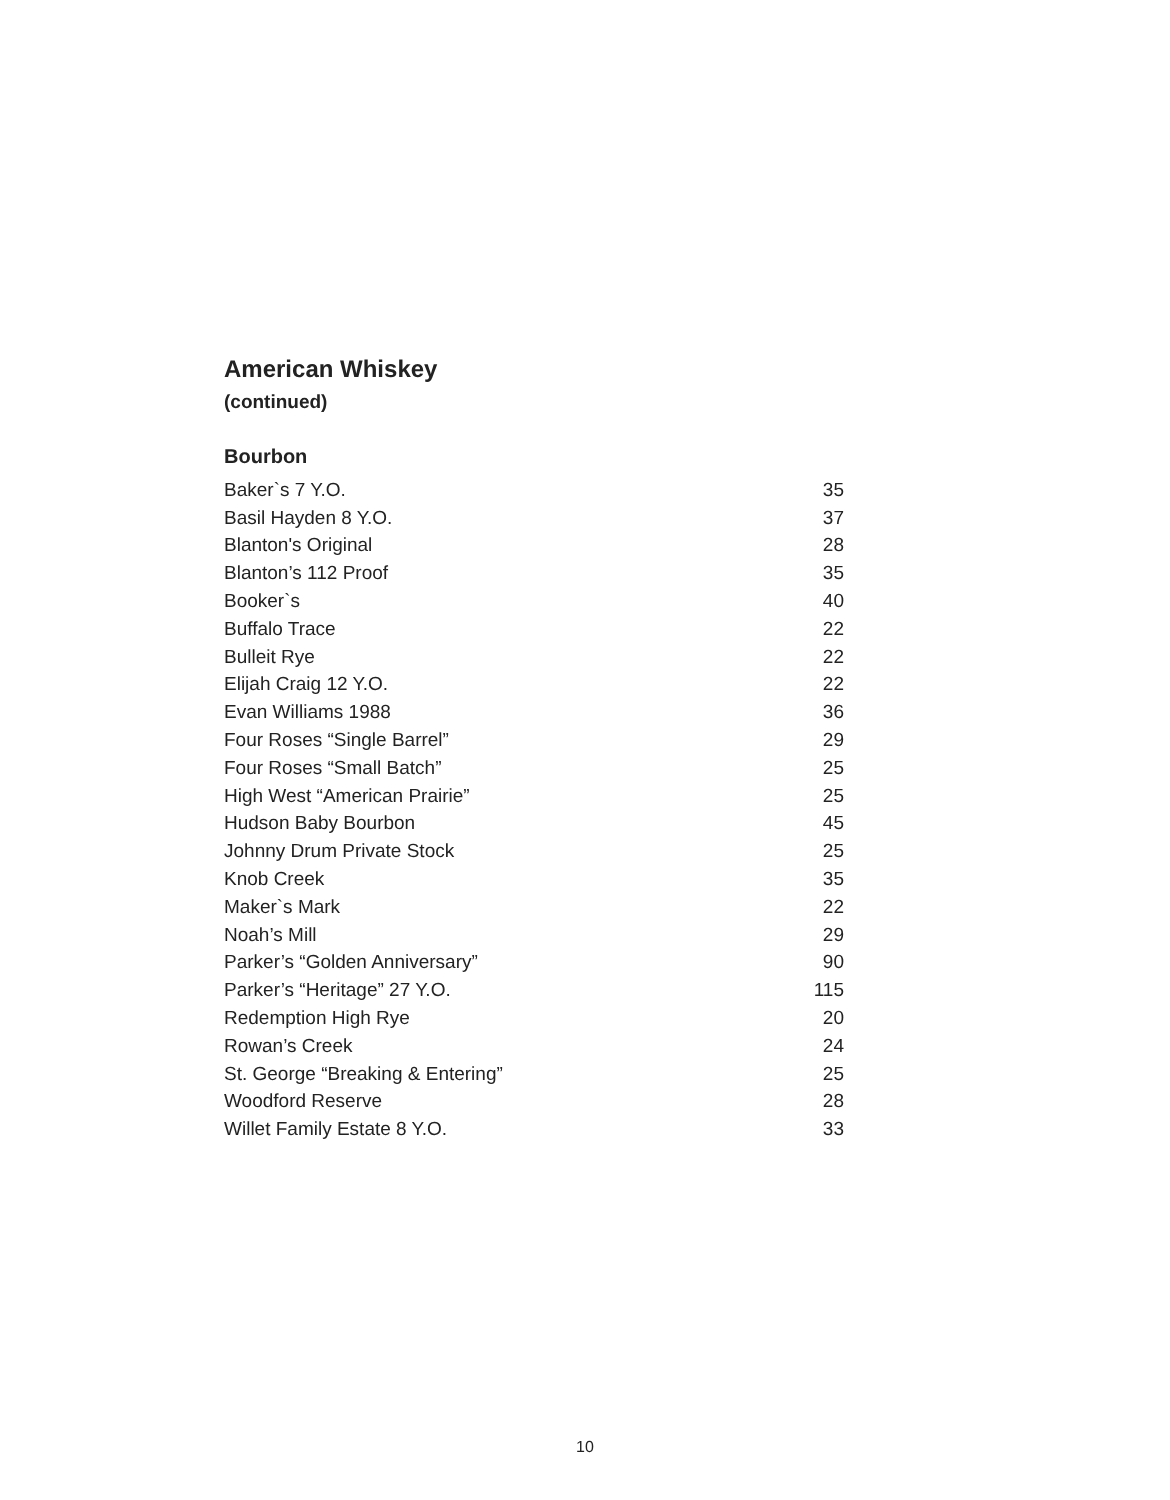American Whiskey
(continued)
Bourbon
| Baker`s 7 Y.O. | 35 |
| Basil Hayden 8 Y.O. | 37 |
| Blanton's Original | 28 |
| Blanton’s 112 Proof | 35 |
| Booker`s | 40 |
| Buffalo Trace | 22 |
| Bulleit Rye | 22 |
| Elijah Craig 12 Y.O. | 22 |
| Evan Williams 1988 | 36 |
| Four Roses “Single Barrel” | 29 |
| Four Roses “Small Batch” | 25 |
| High West “American Prairie” | 25 |
| Hudson Baby Bourbon | 45 |
| Johnny Drum Private Stock | 25 |
| Knob Creek | 35 |
| Maker`s Mark | 22 |
| Noah’s Mill | 29 |
| Parker’s “Golden Anniversary” | 90 |
| Parker’s “Heritage” 27 Y.O. | 115 |
| Redemption High Rye | 20 |
| Rowan’s Creek | 24 |
| St. George “Breaking & Entering” | 25 |
| Woodford Reserve | 28 |
| Willet Family Estate 8 Y.O. | 33 |
10